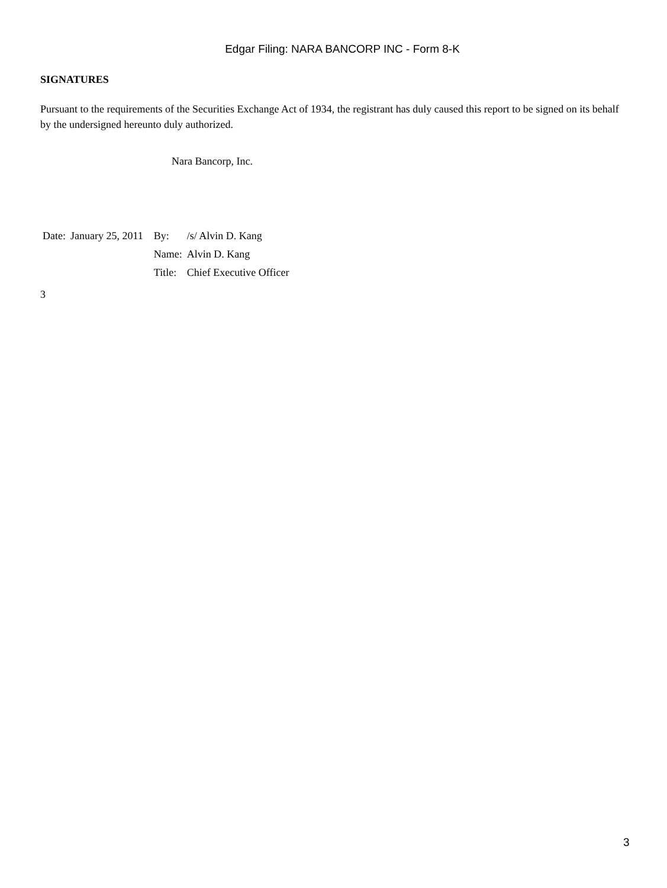Edgar Filing: NARA BANCORP INC - Form 8-K
SIGNATURES
Pursuant to the requirements of the Securities Exchange Act of 1934, the registrant has duly caused this report to be signed on its behalf by the undersigned hereunto duly authorized.
Nara Bancorp, Inc.
| Date: | January 25, 2011 | By: | /s/ Alvin D. Kang |
| | | Name: | Alvin D. Kang |
| | | Title: | Chief Executive Officer |
3
3